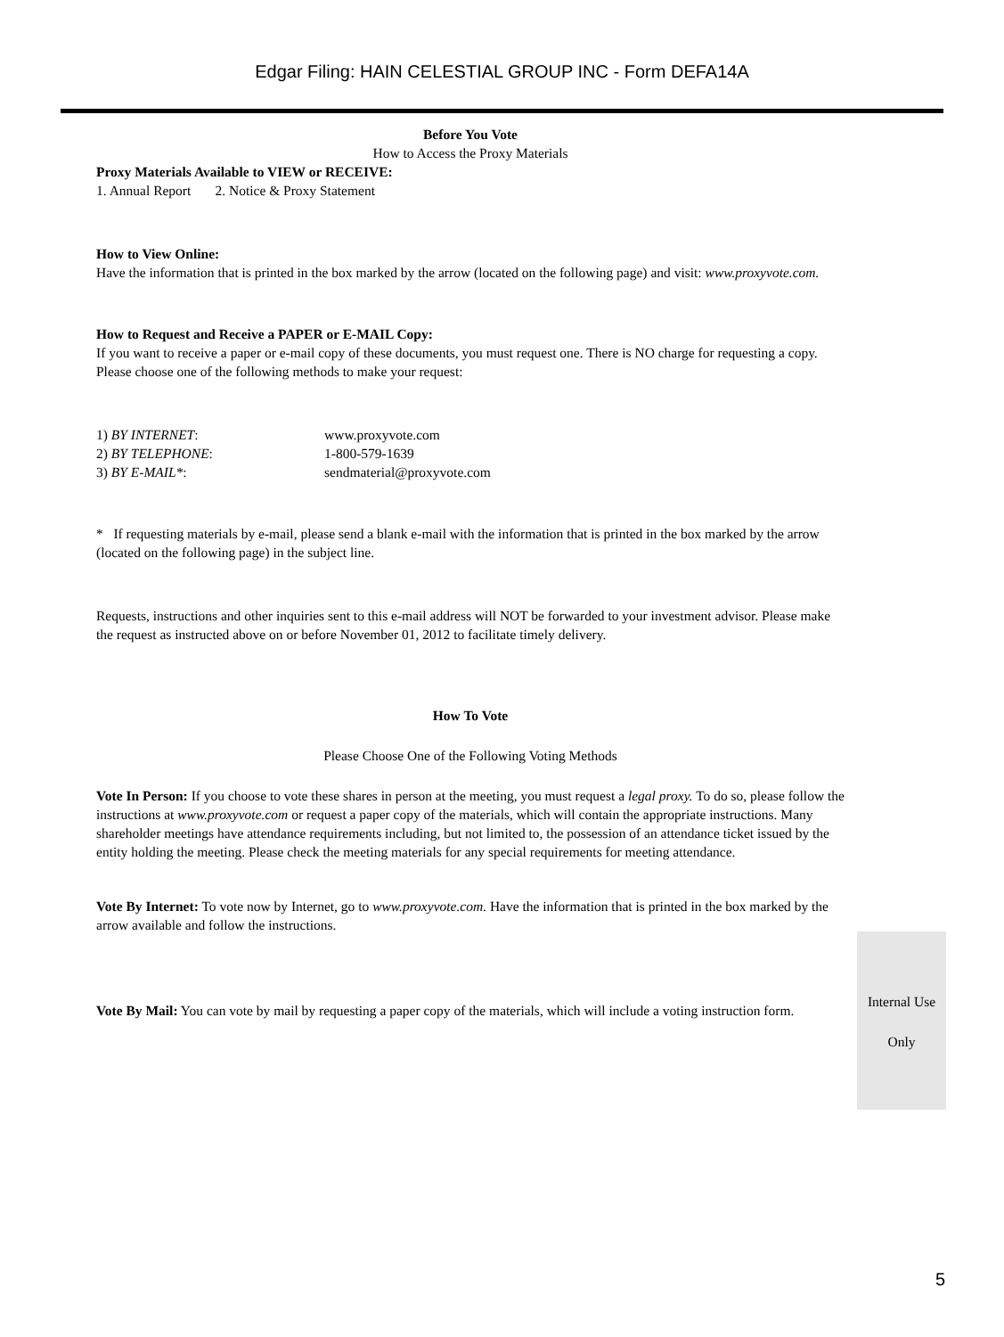Edgar Filing: HAIN CELESTIAL GROUP INC - Form DEFA14A
Before You Vote
How to Access the Proxy Materials
Proxy Materials Available to VIEW or RECEIVE:
1. Annual Report 2. Notice & Proxy Statement
How to View Online:
Have the information that is printed in the box marked by the arrow (located on the following page) and visit: www.proxyvote.com.
How to Request and Receive a PAPER or E-MAIL Copy:
If you want to receive a paper or e-mail copy of these documents, you must request one. There is NO charge for requesting a copy. Please choose one of the following methods to make your request:
| 1) BY INTERNET : | www.proxyvote.com |
| 2) BY TELEPHONE : | 1-800-579-1639 |
| 3) BY E-MAIL* : | sendmaterial@proxyvote.com |
* If requesting materials by e-mail, please send a blank e-mail with the information that is printed in the box marked by the arrow (located on the following page) in the subject line.
Requests, instructions and other inquiries sent to this e-mail address will NOT be forwarded to your investment advisor. Please make the request as instructed above on or before November 01, 2012 to facilitate timely delivery.
How To Vote
Please Choose One of the Following Voting Methods
Vote In Person: If you choose to vote these shares in person at the meeting, you must request a legal proxy. To do so, please follow the instructions at www.proxyvote.com or request a paper copy of the materials, which will contain the appropriate instructions. Many shareholder meetings have attendance requirements including, but not limited to, the possession of an attendance ticket issued by the entity holding the meeting. Please check the meeting materials for any special requirements for meeting attendance.
Vote By Internet: To vote now by Internet, go to www.proxyvote.com. Have the information that is printed in the box marked by the arrow available and follow the instructions.
Vote By Mail: You can vote by mail by requesting a paper copy of the materials, which will include a voting instruction form.
Internal Use
Only
5